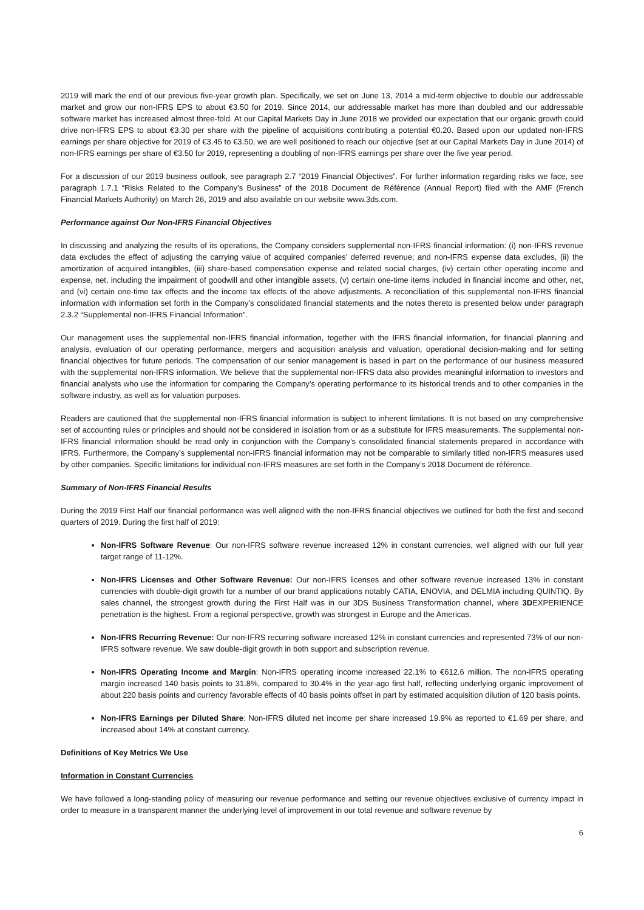2019 will mark the end of our previous five-year growth plan. Specifically, we set on June 13, 2014 a mid-term objective to double our addressable market and grow our non-IFRS EPS to about €3.50 for 2019. Since 2014, our addressable market has more than doubled and our addressable software market has increased almost three-fold. At our Capital Markets Day in June 2018 we provided our expectation that our organic growth could drive non-IFRS EPS to about €3.30 per share with the pipeline of acquisitions contributing a potential €0.20. Based upon our updated non-IFRS earnings per share objective for 2019 of €3.45 to €3.50, we are well positioned to reach our objective (set at our Capital Markets Day in June 2014) of non-IFRS earnings per share of €3.50 for 2019, representing a doubling of non-IFRS earnings per share over the five year period.
For a discussion of our 2019 business outlook, see paragraph 2.7 “2019 Financial Objectives”. For further information regarding risks we face, see paragraph 1.7.1 “Risks Related to the Company’s Business” of the 2018 Document de Référence (Annual Report) filed with the AMF (French Financial Markets Authority) on March 26, 2019 and also available on our website www.3ds.com.
Performance against Our Non-IFRS Financial Objectives
In discussing and analyzing the results of its operations, the Company considers supplemental non-IFRS financial information: (i) non-IFRS revenue data excludes the effect of adjusting the carrying value of acquired companies’ deferred revenue; and non-IFRS expense data excludes, (ii) the amortization of acquired intangibles, (iii) share-based compensation expense and related social charges, (iv) certain other operating income and expense, net, including the impairment of goodwill and other intangible assets, (v) certain one-time items included in financial income and other, net, and (vi) certain one-time tax effects and the income tax effects of the above adjustments. A reconciliation of this supplemental non-IFRS financial information with information set forth in the Company’s consolidated financial statements and the notes thereto is presented below under paragraph 2.3.2 “Supplemental non-IFRS Financial Information”.
Our management uses the supplemental non-IFRS financial information, together with the IFRS financial information, for financial planning and analysis, evaluation of our operating performance, mergers and acquisition analysis and valuation, operational decision-making and for setting financial objectives for future periods. The compensation of our senior management is based in part on the performance of our business measured with the supplemental non-IFRS information. We believe that the supplemental non-IFRS data also provides meaningful information to investors and financial analysts who use the information for comparing the Company’s operating performance to its historical trends and to other companies in the software industry, as well as for valuation purposes.
Readers are cautioned that the supplemental non-IFRS financial information is subject to inherent limitations. It is not based on any comprehensive set of accounting rules or principles and should not be considered in isolation from or as a substitute for IFRS measurements. The supplemental non-IFRS financial information should be read only in conjunction with the Company’s consolidated financial statements prepared in accordance with IFRS. Furthermore, the Company’s supplemental non-IFRS financial information may not be comparable to similarly titled non-IFRS measures used by other companies. Specific limitations for individual non-IFRS measures are set forth in the Company’s 2018 Document de référence.
Summary of Non-IFRS Financial Results
During the 2019 First Half our financial performance was well aligned with the non-IFRS financial objectives we outlined for both the first and second quarters of 2019. During the first half of 2019:
Non-IFRS Software Revenue: Our non-IFRS software revenue increased 12% in constant currencies, well aligned with our full year target range of 11-12%.
Non-IFRS Licenses and Other Software Revenue: Our non-IFRS licenses and other software revenue increased 13% in constant currencies with double-digit growth for a number of our brand applications notably CATIA, ENOVIA, and DELMIA including QUINTIQ. By sales channel, the strongest growth during the First Half was in our 3DS Business Transformation channel, where 3DEXPERIENCE penetration is the highest. From a regional perspective, growth was strongest in Europe and the Americas.
Non-IFRS Recurring Revenue: Our non-IFRS recurring software increased 12% in constant currencies and represented 73% of our non-IFRS software revenue. We saw double-digit growth in both support and subscription revenue.
Non-IFRS Operating Income and Margin: Non-IFRS operating income increased 22.1% to €612.6 million. The non-IFRS operating margin increased 140 basis points to 31.8%, compared to 30.4% in the year-ago first half, reflecting underlying organic improvement of about 220 basis points and currency favorable effects of 40 basis points offset in part by estimated acquisition dilution of 120 basis points.
Non-IFRS Earnings per Diluted Share: Non-IFRS diluted net income per share increased 19.9% as reported to €1.69 per share, and increased about 14% at constant currency.
Definitions of Key Metrics We Use
Information in Constant Currencies
We have followed a long-standing policy of measuring our revenue performance and setting our revenue objectives exclusive of currency impact in order to measure in a transparent manner the underlying level of improvement in our total revenue and software revenue by
6